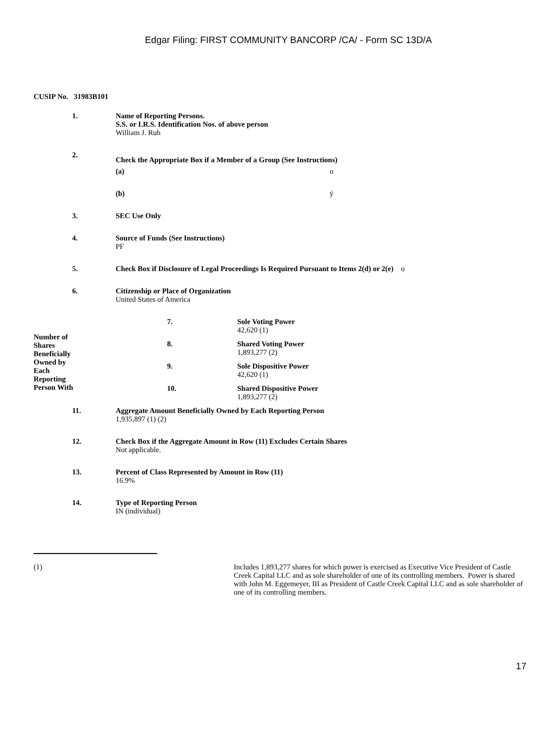Edgar Filing: FIRST COMMUNITY BANCORP /CA/ - Form SC 13D/A
CUSIP No. 31983B101
| 1. | Name of Reporting Persons. S.S. or I.R.S. Identification Nos. of above person William J. Ruh |
| 2. | Check the Appropriate Box if a Member of a Group (See Instructions) / (a) / o / / (b) / ý / |
| 3. | SEC Use Only |
| 4. | Source of Funds (See Instructions) PF |
| 5. | Check Box if Disclosure of Legal Proceedings Is Required Pursuant to Items 2(d) or 2(e) o |
| 6. | Citizenship or Place of Organization United States of America |
| Number of Shares Beneficially Owned by Each Reporting Person With | 7. | Sole Voting Power 42,620 (1) |
| | 8. | Shared Voting Power 1,893,277 (2) |
| | 9. | Sole Dispositive Power 42,620 (1) |
| | 10. | Shared Dispositive Power 1,893,277 (2) |
| 11. | Aggregate Amount Beneficially Owned by Each Reporting Person 1,935,897 (1) (2) |
| 12. | Check Box if the Aggregate Amount in Row (11) Excludes Certain Shares Not applicable. |
| 13. | Percent of Class Represented by Amount in Row (11) 16.9% |
| 14. | Type of Reporting Person IN (individual) |
| (1) | Includes 1,893,277 shares for which power is exercised as Executive Vice President of Castle Creek Capital LLC and as sole shareholder of one of its controlling members. Power is shared with John M. Eggemeyer, III as President of Castle Creek Capital LLC and as sole shareholder of one of its controlling members. |
17